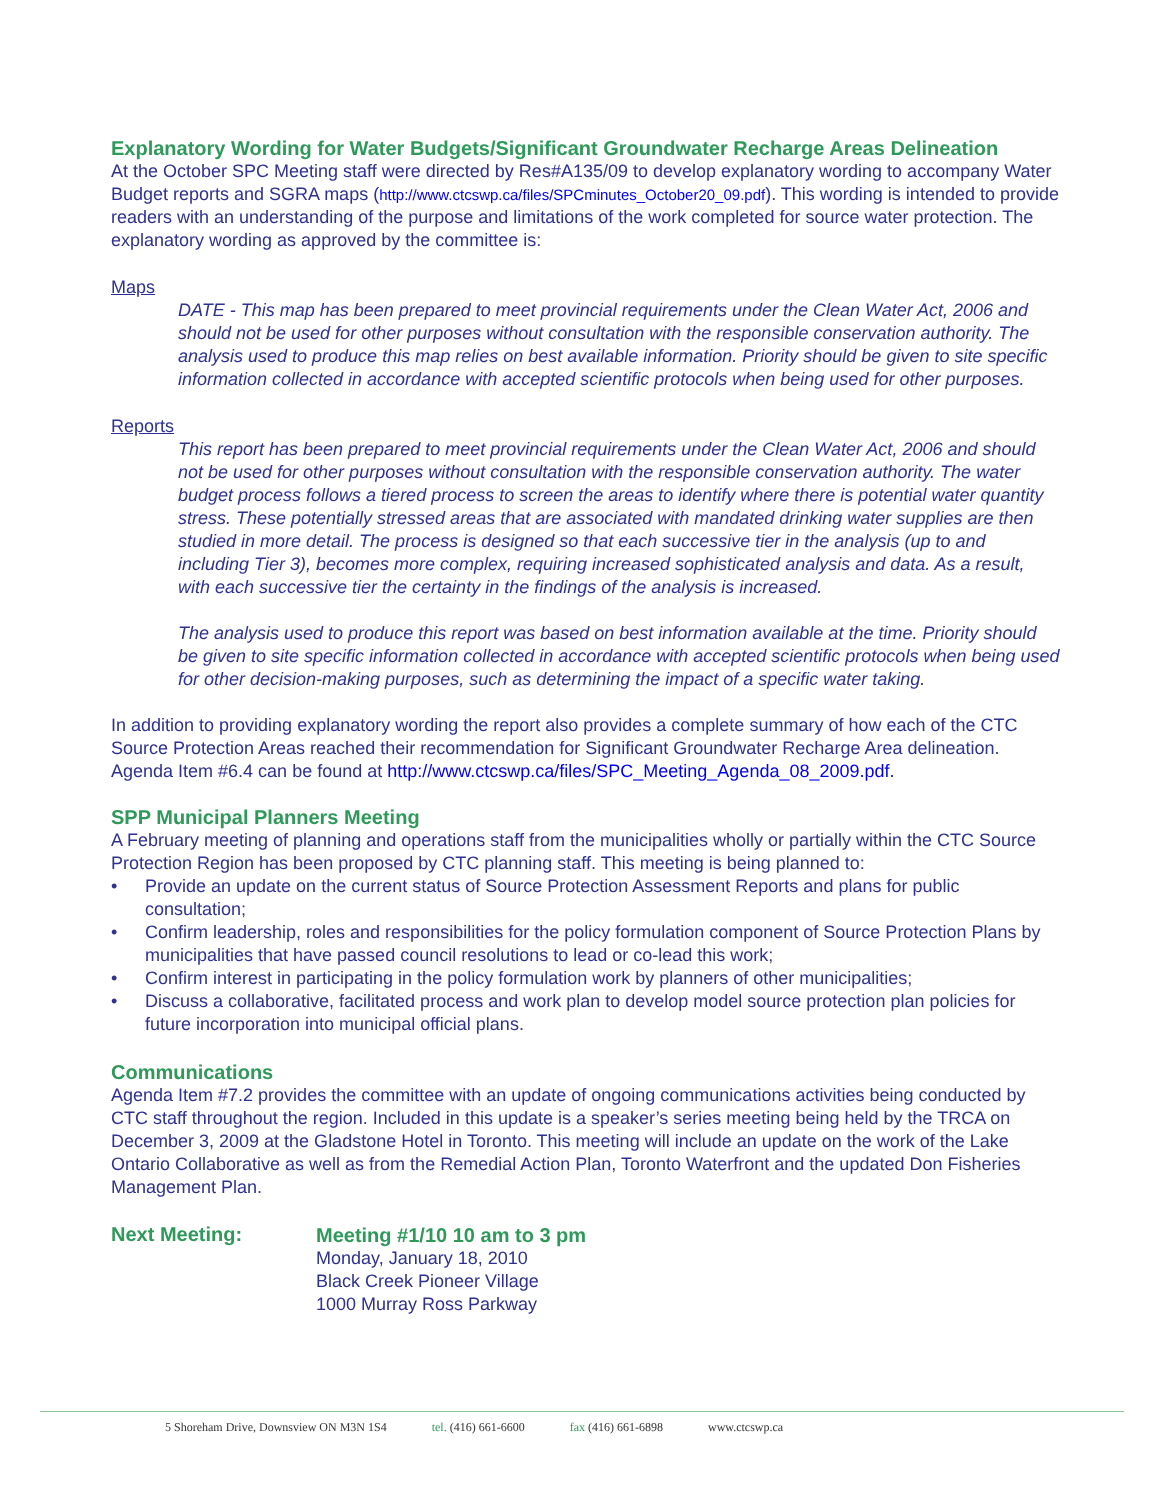Explanatory Wording for Water Budgets/Significant Groundwater Recharge Areas Delineation
At the October SPC Meeting staff were directed by Res#A135/09 to develop explanatory wording to accompany Water Budget reports and SGRA maps (http://www.ctcswp.ca/files/SPCminutes_October20_09.pdf). This wording is intended to provide readers with an understanding of the purpose and limitations of the work completed for source water protection. The explanatory wording as approved by the committee is:
Maps
DATE - This map has been prepared to meet provincial requirements under the Clean Water Act, 2006 and should not be used for other purposes without consultation with the responsible conservation authority. The analysis used to produce this map relies on best available information. Priority should be given to site specific information collected in accordance with accepted scientific protocols when being used for other purposes.
Reports
This report has been prepared to meet provincial requirements under the Clean Water Act, 2006 and should not be used for other purposes without consultation with the responsible conservation authority. The water budget process follows a tiered process to screen the areas to identify where there is potential water quantity stress. These potentially stressed areas that are associated with mandated drinking water supplies are then studied in more detail. The process is designed so that each successive tier in the analysis (up to and including Tier 3), becomes more complex, requiring increased sophisticated analysis and data. As a result, with each successive tier the certainty in the findings of the analysis is increased.
The analysis used to produce this report was based on best information available at the time. Priority should be given to site specific information collected in accordance with accepted scientific protocols when being used for other decision-making purposes, such as determining the impact of a specific water taking.
In addition to providing explanatory wording the report also provides a complete summary of how each of the CTC Source Protection Areas reached their recommendation for Significant Groundwater Recharge Area delineation. Agenda Item #6.4 can be found at http://www.ctcswp.ca/files/SPC_Meeting_Agenda_08_2009.pdf.
SPP Municipal Planners Meeting
A February meeting of planning and operations staff from the municipalities wholly or partially within the CTC Source Protection Region has been proposed by CTC planning staff. This meeting is being planned to:
• Provide an update on the current status of Source Protection Assessment Reports and plans for public consultation;
• Confirm leadership, roles and responsibilities for the policy formulation component of Source Protection Plans by municipalities that have passed council resolutions to lead or co-lead this work;
• Confirm interest in participating in the policy formulation work by planners of other municipalities;
• Discuss a collaborative, facilitated process and work plan to develop model source protection plan policies for future incorporation into municipal official plans.
Communications
Agenda Item #7.2 provides the committee with an update of ongoing communications activities being conducted by CTC staff throughout the region. Included in this update is a speaker’s series meeting being held by the TRCA on December 3, 2009 at the Gladstone Hotel in Toronto. This meeting will include an update on the work of the Lake Ontario Collaborative as well as from the Remedial Action Plan, Toronto Waterfront and the updated Don Fisheries Management Plan.
Next Meeting:
Meeting #1/10 10 am to 3 pm
Monday, January 18, 2010
Black Creek Pioneer Village
1000 Murray Ross Parkway
5 Shoreham Drive, Downsview ON M3N 1S4 tel. (416) 661-6600 fax (416) 661-6898 www.ctcswp.ca